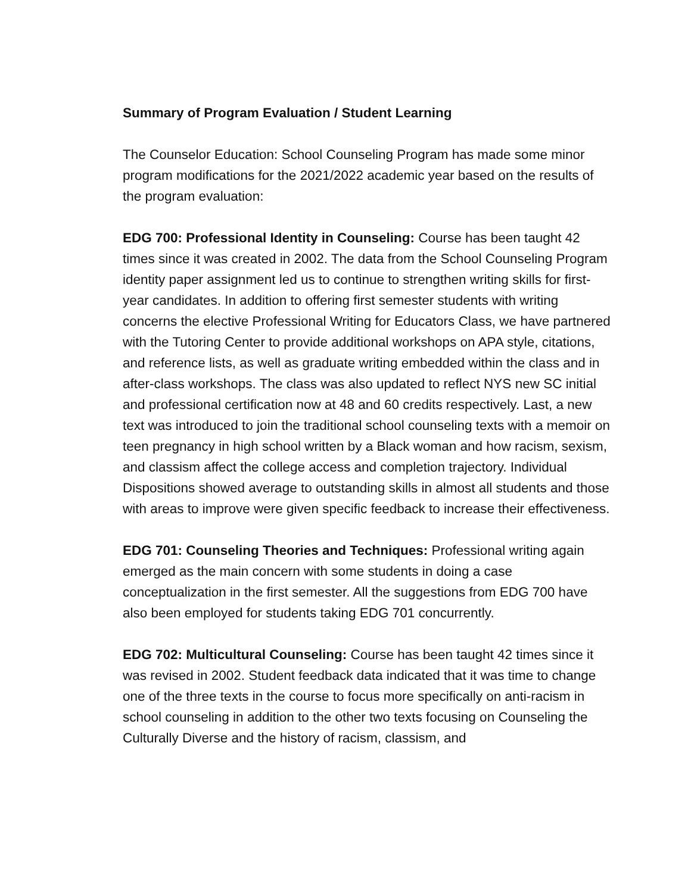Summary of Program Evaluation / Student Learning
The Counselor Education: School Counseling Program has made some minor program modifications for the 2021/2022 academic year based on the results of the program evaluation:
EDG 700: Professional Identity in Counseling: Course has been taught 42 times since it was created in 2002. The data from the School Counseling Program identity paper assignment led us to continue to strengthen writing skills for first-year candidates. In addition to offering first semester students with writing concerns the elective Professional Writing for Educators Class, we have partnered with the Tutoring Center to provide additional workshops on APA style, citations, and reference lists, as well as graduate writing embedded within the class and in after-class workshops. The class was also updated to reflect NYS new SC initial and professional certification now at 48 and 60 credits respectively. Last, a new text was introduced to join the traditional school counseling texts with a memoir on teen pregnancy in high school written by a Black woman and how racism, sexism, and classism affect the college access and completion trajectory. Individual Dispositions showed average to outstanding skills in almost all students and those with areas to improve were given specific feedback to increase their effectiveness.
EDG 701: Counseling Theories and Techniques: Professional writing again emerged as the main concern with some students in doing a case conceptualization in the first semester. All the suggestions from EDG 700 have also been employed for students taking EDG 701 concurrently.
EDG 702: Multicultural Counseling: Course has been taught 42 times since it was revised in 2002. Student feedback data indicated that it was time to change one of the three texts in the course to focus more specifically on anti-racism in school counseling in addition to the other two texts focusing on Counseling the Culturally Diverse and the history of racism, classism, and